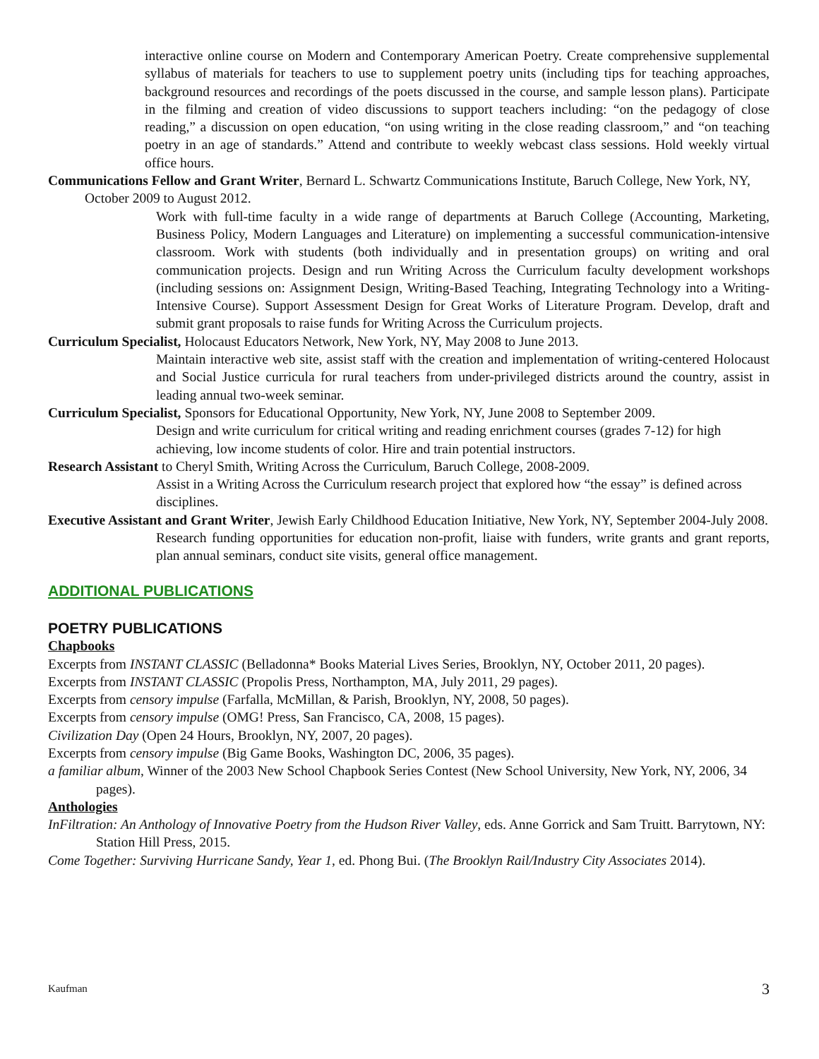interactive online course on Modern and Contemporary American Poetry. Create comprehensive supplemental syllabus of materials for teachers to use to supplement poetry units (including tips for teaching approaches, background resources and recordings of the poets discussed in the course, and sample lesson plans). Participate in the filming and creation of video discussions to support teachers including: “on the pedagogy of close reading,” a discussion on open education, “on using writing in the close reading classroom,” and “on teaching poetry in an age of standards.” Attend and contribute to weekly webcast class sessions. Hold weekly virtual office hours.
Communications Fellow and Grant Writer, Bernard L. Schwartz Communications Institute, Baruch College, New York, NY, October 2009 to August 2012.
Work with full-time faculty in a wide range of departments at Baruch College (Accounting, Marketing, Business Policy, Modern Languages and Literature) on implementing a successful communication-intensive classroom. Work with students (both individually and in presentation groups) on writing and oral communication projects. Design and run Writing Across the Curriculum faculty development workshops (including sessions on: Assignment Design, Writing-Based Teaching, Integrating Technology into a Writing-Intensive Course). Support Assessment Design for Great Works of Literature Program. Develop, draft and submit grant proposals to raise funds for Writing Across the Curriculum projects.
Curriculum Specialist, Holocaust Educators Network, New York, NY, May 2008 to June 2013.
Maintain interactive web site, assist staff with the creation and implementation of writing-centered Holocaust and Social Justice curricula for rural teachers from under-privileged districts around the country, assist in leading annual two-week seminar.
Curriculum Specialist, Sponsors for Educational Opportunity, New York, NY, June 2008 to September 2009.
Design and write curriculum for critical writing and reading enrichment courses (grades 7-12) for high achieving, low income students of color. Hire and train potential instructors.
Research Assistant to Cheryl Smith, Writing Across the Curriculum, Baruch College, 2008-2009.
Assist in a Writing Across the Curriculum research project that explored how “the essay” is defined across disciplines.
Executive Assistant and Grant Writer, Jewish Early Childhood Education Initiative, New York, NY, September 2004-July 2008.
Research funding opportunities for education non-profit, liaise with funders, write grants and grant reports, plan annual seminars, conduct site visits, general office management.
ADDITIONAL PUBLICATIONS
POETRY PUBLICATIONS
Chapbooks
Excerpts from INSTANT CLASSIC (Belladonna* Books Material Lives Series, Brooklyn, NY, October 2011, 20 pages).
Excerpts from INSTANT CLASSIC (Propolis Press, Northampton, MA, July 2011, 29 pages).
Excerpts from censory impulse (Farfalla, McMillan, & Parish, Brooklyn, NY, 2008, 50 pages).
Excerpts from censory impulse (OMG! Press, San Francisco, CA, 2008, 15 pages).
Civilization Day (Open 24 Hours, Brooklyn, NY, 2007, 20 pages).
Excerpts from censory impulse (Big Game Books, Washington DC, 2006, 35 pages).
a familiar album, Winner of the 2003 New School Chapbook Series Contest (New School University, New York, NY, 2006, 34 pages).
Anthologies
InFiltration: An Anthology of Innovative Poetry from the Hudson River Valley, eds. Anne Gorrick and Sam Truitt. Barrytown, NY: Station Hill Press, 2015.
Come Together: Surviving Hurricane Sandy, Year 1, ed. Phong Bui. (The Brooklyn Rail/Industry City Associates 2014).
Kaufman 3